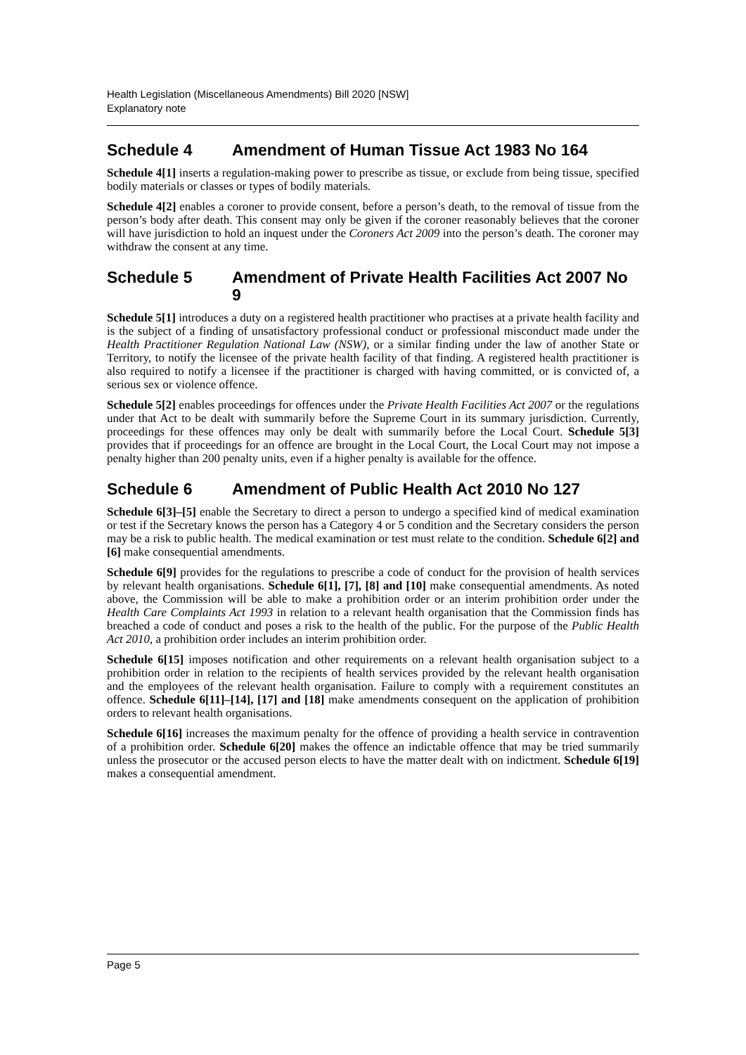Health Legislation (Miscellaneous Amendments) Bill 2020 [NSW]
Explanatory note
Schedule 4 Amendment of Human Tissue Act 1983 No 164
Schedule 4[1] inserts a regulation-making power to prescribe as tissue, or exclude from being tissue, specified bodily materials or classes or types of bodily materials.
Schedule 4[2] enables a coroner to provide consent, before a person’s death, to the removal of tissue from the person’s body after death. This consent may only be given if the coroner reasonably believes that the coroner will have jurisdiction to hold an inquest under the Coroners Act 2009 into the person’s death. The coroner may withdraw the consent at any time.
Schedule 5 Amendment of Private Health Facilities Act 2007 No 9
Schedule 5[1] introduces a duty on a registered health practitioner who practises at a private health facility and is the subject of a finding of unsatisfactory professional conduct or professional misconduct made under the Health Practitioner Regulation National Law (NSW), or a similar finding under the law of another State or Territory, to notify the licensee of the private health facility of that finding. A registered health practitioner is also required to notify a licensee if the practitioner is charged with having committed, or is convicted of, a serious sex or violence offence.
Schedule 5[2] enables proceedings for offences under the Private Health Facilities Act 2007 or the regulations under that Act to be dealt with summarily before the Supreme Court in its summary jurisdiction. Currently, proceedings for these offences may only be dealt with summarily before the Local Court. Schedule 5[3] provides that if proceedings for an offence are brought in the Local Court, the Local Court may not impose a penalty higher than 200 penalty units, even if a higher penalty is available for the offence.
Schedule 6 Amendment of Public Health Act 2010 No 127
Schedule 6[3]–[5] enable the Secretary to direct a person to undergo a specified kind of medical examination or test if the Secretary knows the person has a Category 4 or 5 condition and the Secretary considers the person may be a risk to public health. The medical examination or test must relate to the condition. Schedule 6[2] and [6] make consequential amendments.
Schedule 6[9] provides for the regulations to prescribe a code of conduct for the provision of health services by relevant health organisations. Schedule 6[1], [7], [8] and [10] make consequential amendments. As noted above, the Commission will be able to make a prohibition order or an interim prohibition order under the Health Care Complaints Act 1993 in relation to a relevant health organisation that the Commission finds has breached a code of conduct and poses a risk to the health of the public. For the purpose of the Public Health Act 2010, a prohibition order includes an interim prohibition order.
Schedule 6[15] imposes notification and other requirements on a relevant health organisation subject to a prohibition order in relation to the recipients of health services provided by the relevant health organisation and the employees of the relevant health organisation. Failure to comply with a requirement constitutes an offence. Schedule 6[11]–[14], [17] and [18] make amendments consequent on the application of prohibition orders to relevant health organisations.
Schedule 6[16] increases the maximum penalty for the offence of providing a health service in contravention of a prohibition order. Schedule 6[20] makes the offence an indictable offence that may be tried summarily unless the prosecutor or the accused person elects to have the matter dealt with on indictment. Schedule 6[19] makes a consequential amendment.
Page 5